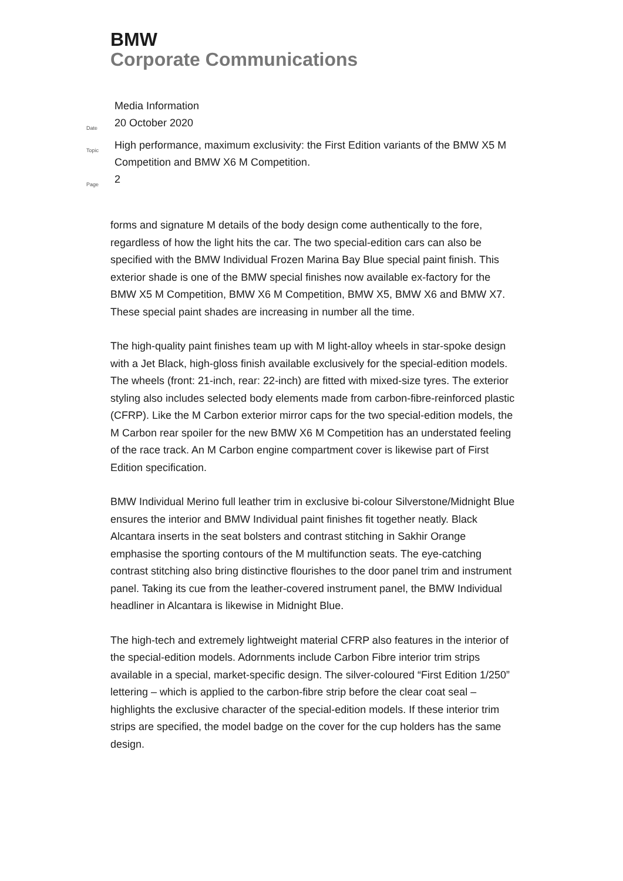BMW
Corporate Communications
Media Information
Date
20 October 2020
Topic
High performance, maximum exclusivity: the First Edition variants of the BMW X5 M Competition and BMW X6 M Competition.
Page
2
forms and signature M details of the body design come authentically to the fore, regardless of how the light hits the car. The two special-edition cars can also be specified with the BMW Individual Frozen Marina Bay Blue special paint finish. This exterior shade is one of the BMW special finishes now available ex-factory for the BMW X5 M Competition, BMW X6 M Competition, BMW X5, BMW X6 and BMW X7. These special paint shades are increasing in number all the time.
The high-quality paint finishes team up with M light-alloy wheels in star-spoke design with a Jet Black, high-gloss finish available exclusively for the special-edition models. The wheels (front: 21-inch, rear: 22-inch) are fitted with mixed-size tyres. The exterior styling also includes selected body elements made from carbon-fibre-reinforced plastic (CFRP). Like the M Carbon exterior mirror caps for the two special-edition models, the M Carbon rear spoiler for the new BMW X6 M Competition has an understated feeling of the race track. An M Carbon engine compartment cover is likewise part of First Edition specification.
BMW Individual Merino full leather trim in exclusive bi-colour Silverstone/Midnight Blue ensures the interior and BMW Individual paint finishes fit together neatly. Black Alcantara inserts in the seat bolsters and contrast stitching in Sakhir Orange emphasise the sporting contours of the M multifunction seats. The eye-catching contrast stitching also bring distinctive flourishes to the door panel trim and instrument panel. Taking its cue from the leather-covered instrument panel, the BMW Individual headliner in Alcantara is likewise in Midnight Blue.
The high-tech and extremely lightweight material CFRP also features in the interior of the special-edition models. Adornments include Carbon Fibre interior trim strips available in a special, market-specific design. The silver-coloured “First Edition 1/250” lettering – which is applied to the carbon-fibre strip before the clear coat seal – highlights the exclusive character of the special-edition models. If these interior trim strips are specified, the model badge on the cover for the cup holders has the same design.